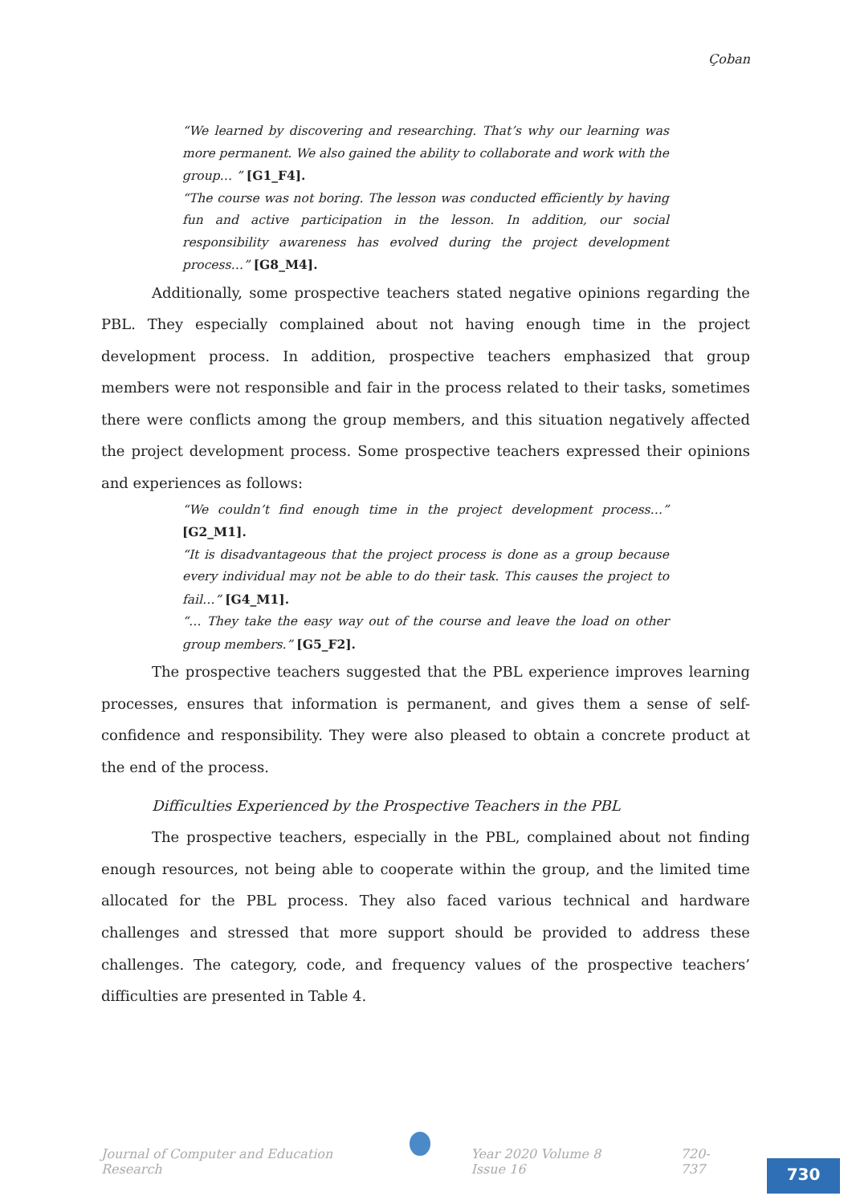Çoban
“We learned by discovering and researching. That’s why our learning was more permanent. We also gained the ability to collaborate and work with the group… ” [G1_F4].
“The course was not boring. The lesson was conducted efficiently by having fun and active participation in the lesson. In addition, our social responsibility awareness has evolved during the project development process…” [G8_M4].
Additionally, some prospective teachers stated negative opinions regarding the PBL. They especially complained about not having enough time in the project development process. In addition, prospective teachers emphasized that group members were not responsible and fair in the process related to their tasks, sometimes there were conflicts among the group members, and this situation negatively affected the project development process. Some prospective teachers expressed their opinions and experiences as follows:
“We couldn’t find enough time in the project development process…” [G2_M1].
“It is disadvantageous that the project process is done as a group because every individual may not be able to do their task. This causes the project to fail…” [G4_M1].
“… They take the easy way out of the course and leave the load on other group members.” [G5_F2].
The prospective teachers suggested that the PBL experience improves learning processes, ensures that information is permanent, and gives them a sense of self-confidence and responsibility. They were also pleased to obtain a concrete product at the end of the process.
Difficulties Experienced by the Prospective Teachers in the PBL
The prospective teachers, especially in the PBL, complained about not finding enough resources, not being able to cooperate within the group, and the limited time allocated for the PBL process. They also faced various technical and hardware challenges and stressed that more support should be provided to address these challenges. The category, code, and frequency values of the prospective teachers’ difficulties are presented in Table 4.
Journal of Computer and Education Research Year 2020 Volume 8 Issue 16 720-737
730